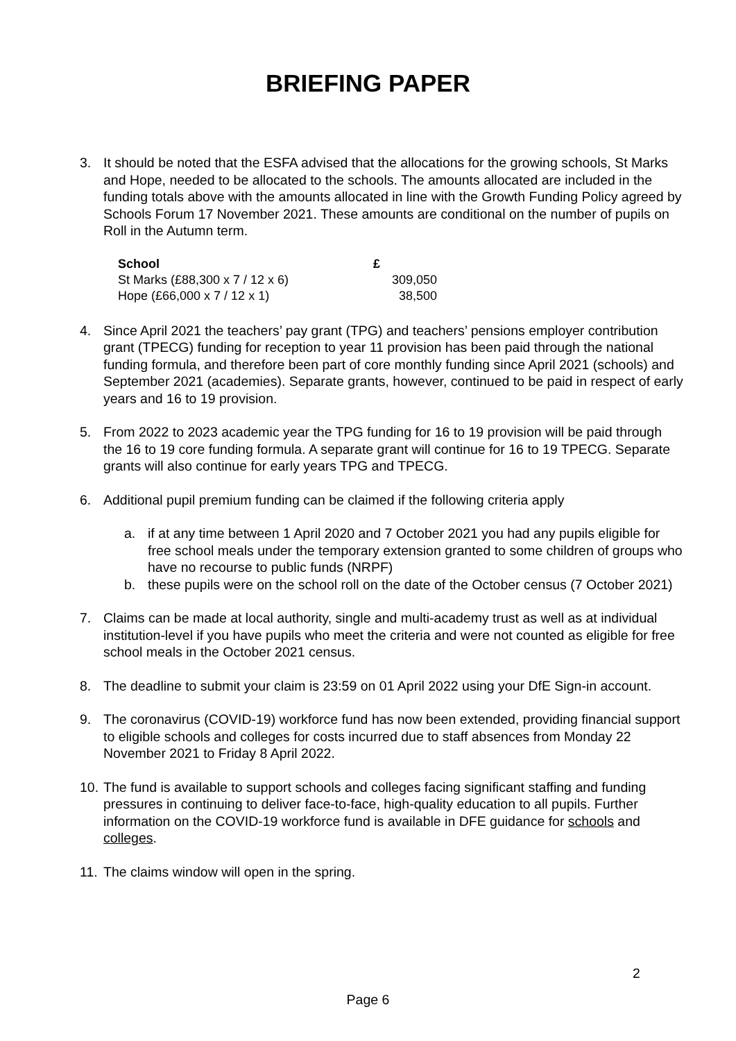BRIEFING PAPER
3. It should be noted that the ESFA advised that the allocations for the growing schools, St Marks and Hope, needed to be allocated to the schools. The amounts allocated are included in the funding totals above with the amounts allocated in line with the Growth Funding Policy agreed by Schools Forum 17 November 2021. These amounts are conditional on the number of pupils on Roll in the Autumn term.
| School | £ |
| --- | --- |
| St Marks (£88,300 x 7 / 12 x 6) | 309,050 |
| Hope (£66,000 x 7 / 12 x 1) | 38,500 |
4. Since April 2021 the teachers’ pay grant (TPG) and teachers’ pensions employer contribution grant (TPECG) funding for reception to year 11 provision has been paid through the national funding formula, and therefore been part of core monthly funding since April 2021 (schools) and September 2021 (academies). Separate grants, however, continued to be paid in respect of early years and 16 to 19 provision.
5. From 2022 to 2023 academic year the TPG funding for 16 to 19 provision will be paid through the 16 to 19 core funding formula. A separate grant will continue for 16 to 19 TPECG. Separate grants will also continue for early years TPG and TPECG.
6. Additional pupil premium funding can be claimed if the following criteria apply
a. if at any time between 1 April 2020 and 7 October 2021 you had any pupils eligible for free school meals under the temporary extension granted to some children of groups who have no recourse to public funds (NRPF)
b. these pupils were on the school roll on the date of the October census (7 October 2021)
7. Claims can be made at local authority, single and multi-academy trust as well as at individual institution-level if you have pupils who meet the criteria and were not counted as eligible for free school meals in the October 2021 census.
8. The deadline to submit your claim is 23:59 on 01 April 2022 using your DfE Sign-in account.
9. The coronavirus (COVID-19) workforce fund has now been extended, providing financial support to eligible schools and colleges for costs incurred due to staff absences from Monday 22 November 2021 to Friday 8 April 2022.
10. The fund is available to support schools and colleges facing significant staffing and funding pressures in continuing to deliver face-to-face, high-quality education to all pupils. Further information on the COVID-19 workforce fund is available in DFE guidance for schools and colleges.
11. The claims window will open in the spring.
2
Page 6